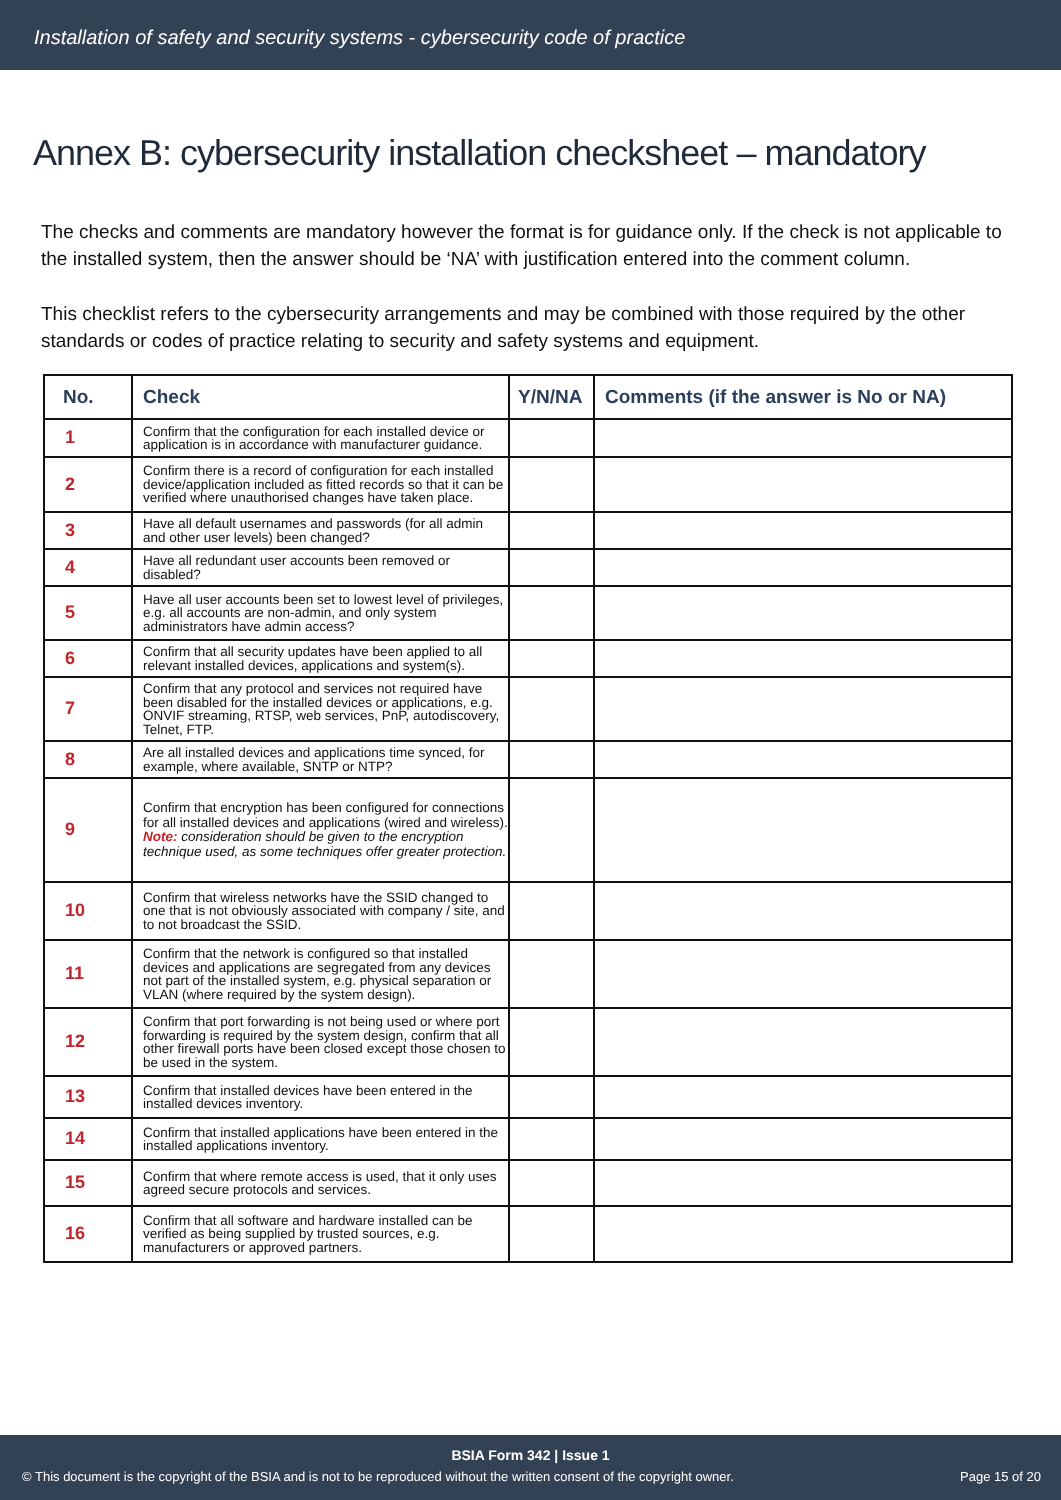Installation of safety and security systems - cybersecurity code of practice
Annex B: cybersecurity installation checksheet – mandatory
The checks and comments are mandatory however the format is for guidance only. If the check is not applicable to the installed system, then the answer should be ‘NA’ with justification entered into the comment column.
This checklist refers to the cybersecurity arrangements and may be combined with those required by the other standards or codes of practice relating to security and safety systems and equipment.
| No. | Check | Y/N/NA | Comments (if the answer is No or NA) |
| --- | --- | --- | --- |
| 1 | Confirm that the configuration for each installed device or application is in accordance with manufacturer guidance. | | |
| 2 | Confirm there is a record of configuration for each installed device/application included as fitted records so that it can be verified where unauthorised changes have taken place. | | |
| 3 | Have all default usernames and passwords (for all admin and other user levels) been changed? | | |
| 4 | Have all redundant user accounts been removed or disabled? | | |
| 5 | Have all user accounts been set to lowest level of privileges, e.g. all accounts are non-admin, and only system administrators have admin access? | | |
| 6 | Confirm that all security updates have been applied to all relevant installed devices, applications and system(s). | | |
| 7 | Confirm that any protocol and services not required have been disabled for the installed devices or applications, e.g. ONVIF streaming, RTSP, web services, PnP, autodiscovery, Telnet, FTP. | | |
| 8 | Are all installed devices and applications time synced, for example, where available, SNTP or NTP? | | |
| 9 | Confirm that encryption has been configured for connections for all installed devices and applications (wired and wireless). Note: consideration should be given to the encryption technique used, as some techniques offer greater protection. | | |
| 10 | Confirm that wireless networks have the SSID changed to one that is not obviously associated with company / site, and to not broadcast the SSID. | | |
| 11 | Confirm that the network is configured so that installed devices and applications are segregated from any devices not part of the installed system, e.g. physical separation or VLAN (where required by the system design). | | |
| 12 | Confirm that port forwarding is not being used or where port forwarding is required by the system design, confirm that all other firewall ports have been closed except those chosen to be used in the system. | | |
| 13 | Confirm that installed devices have been entered in the installed devices inventory. | | |
| 14 | Confirm that installed applications have been entered in the installed applications inventory. | | |
| 15 | Confirm that where remote access is used, that it only uses agreed secure protocols and services. | | |
| 16 | Confirm that all software and hardware installed can be verified as being supplied by trusted sources, e.g. manufacturers or approved partners. | | |
BSIA Form 342 | Issue 1
© This document is the copyright of the BSIA and is not to be reproduced without the written consent of the copyright owner. Page 15 of 20